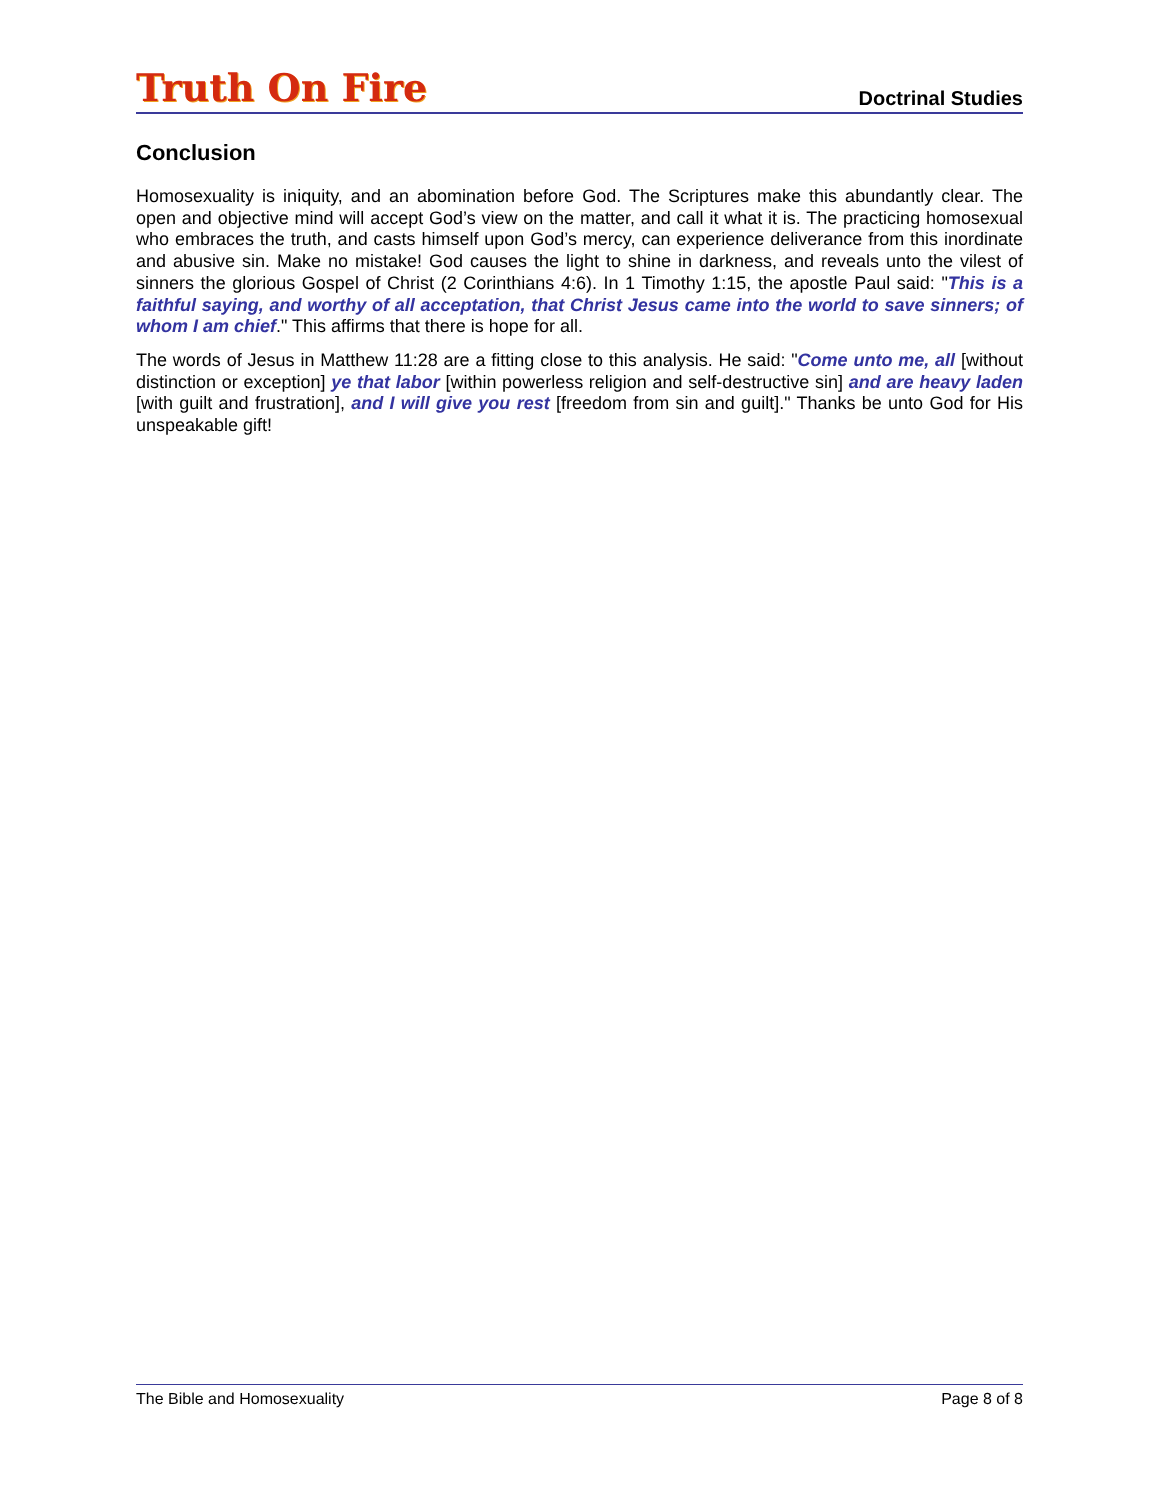Truth On Fire
Doctrinal Studies
Conclusion
Homosexuality is iniquity, and an abomination before God. The Scriptures make this abundantly clear. The open and objective mind will accept God’s view on the matter, and call it what it is. The practicing homosexual who embraces the truth, and casts himself upon God’s mercy, can experience deliverance from this inordinate and abusive sin. Make no mistake! God causes the light to shine in darkness, and reveals unto the vilest of sinners the glorious Gospel of Christ (2 Corinthians 4:6). In 1 Timothy 1:15, the apostle Paul said: "This is a faithful saying, and worthy of all acceptation, that Christ Jesus came into the world to save sinners; of whom I am chief." This affirms that there is hope for all.
The words of Jesus in Matthew 11:28 are a fitting close to this analysis. He said: "Come unto me, all [without distinction or exception] ye that labor [within powerless religion and self-destructive sin] and are heavy laden [with guilt and frustration], and I will give you rest [freedom from sin and guilt]." Thanks be unto God for His unspeakable gift!
The Bible and Homosexuality Page 8 of 8